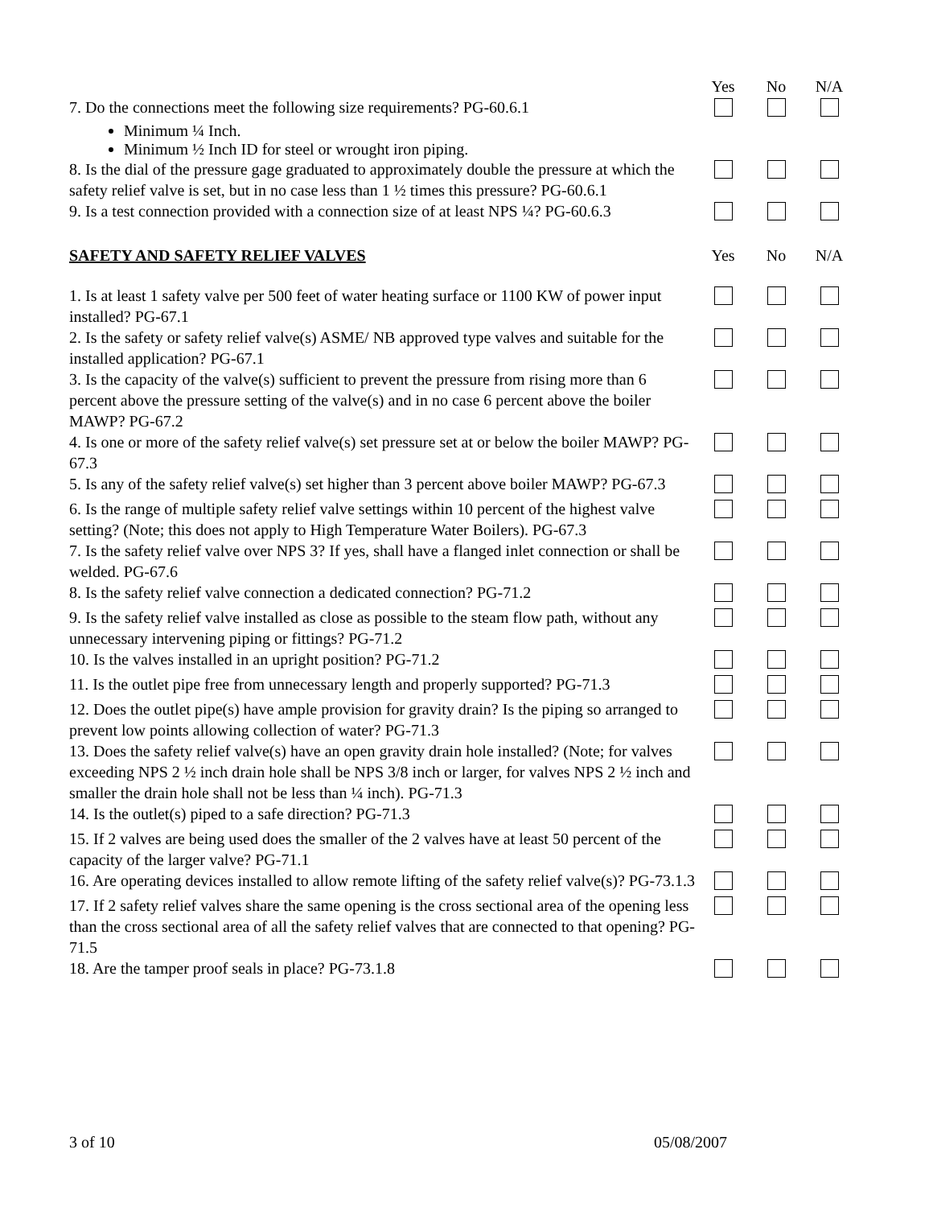Yes No N/A
7. Do the connections meet the following size requirements? PG-60.6.1
Minimum ¼ Inch.
Minimum ½ Inch ID for steel or wrought iron piping.
8. Is the dial of the pressure gage graduated to approximately double the pressure at which the safety relief valve is set, but in no case less than 1 ½ times this pressure? PG-60.6.1
9. Is a test connection provided with a connection size of at least NPS ¼? PG-60.6.3
SAFETY AND SAFETY RELIEF VALVES Yes No N/A
1. Is at least 1 safety valve per 500 feet of water heating surface or 1100 KW of power input installed? PG-67.1
2. Is the safety or safety relief valve(s) ASME/ NB approved type valves and suitable for the installed application? PG-67.1
3. Is the capacity of the valve(s) sufficient to prevent the pressure from rising more than 6 percent above the pressure setting of the valve(s) and in no case 6 percent above the boiler MAWP? PG-67.2
4. Is one or more of the safety relief valve(s) set pressure set at or below the boiler MAWP? PG-67.3
5. Is any of the safety relief valve(s) set higher than 3 percent above boiler MAWP? PG-67.3
6. Is the range of multiple safety relief valve settings within 10 percent of the highest valve setting? (Note; this does not apply to High Temperature Water Boilers). PG-67.3
7. Is the safety relief valve over NPS 3? If yes, shall have a flanged inlet connection or shall be welded. PG-67.6
8. Is the safety relief valve connection a dedicated connection? PG-71.2
9. Is the safety relief valve installed as close as possible to the steam flow path, without any unnecessary intervening piping or fittings? PG-71.2
10. Is the valves installed in an upright position? PG-71.2
11. Is the outlet pipe free from unnecessary length and properly supported? PG-71.3
12. Does the outlet pipe(s) have ample provision for gravity drain? Is the piping so arranged to prevent low points allowing collection of water? PG-71.3
13. Does the safety relief valve(s) have an open gravity drain hole installed? (Note; for valves exceeding NPS 2 ½ inch drain hole shall be NPS 3/8 inch or larger, for valves NPS 2 ½ inch and smaller the drain hole shall not be less than ¼ inch). PG-71.3
14. Is the outlet(s) piped to a safe direction? PG-71.3
15. If 2 valves are being used does the smaller of the 2 valves have at least 50 percent of the capacity of the larger valve? PG-71.1
16. Are operating devices installed to allow remote lifting of the safety relief valve(s)? PG-73.1.3
17. If 2 safety relief valves share the same opening is the cross sectional area of the opening less than the cross sectional area of all the safety relief valves that are connected to that opening? PG-71.5
18. Are the tamper proof seals in place? PG-73.1.8
3 of 10 05/08/2007